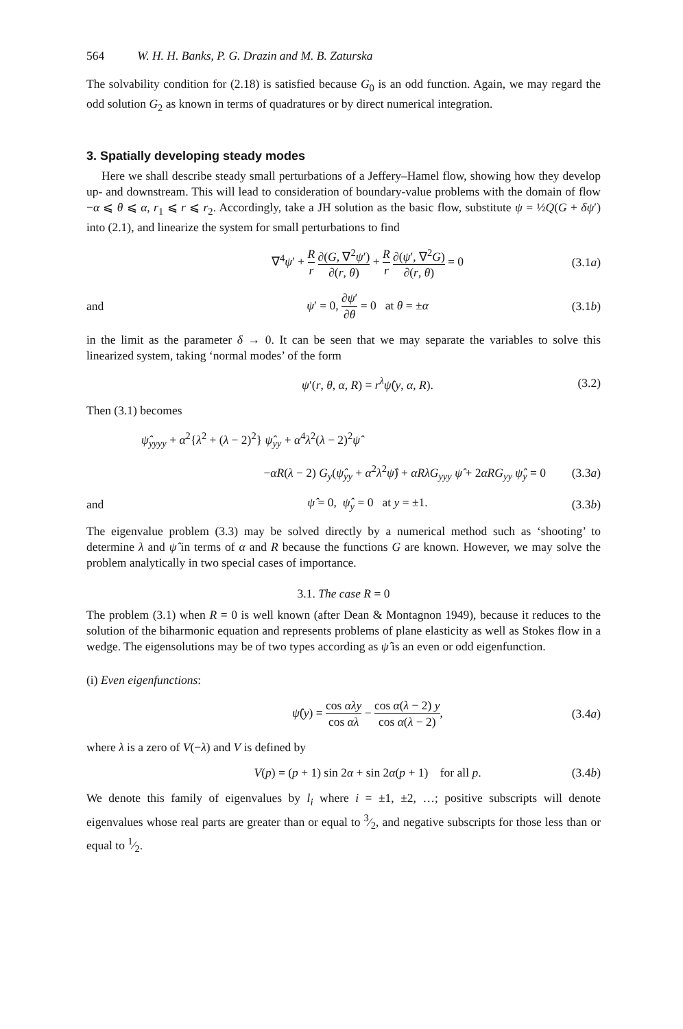564 W. H. H. Banks, P. G. Drazin and M. B. Zaturska
The solvability condition for (2.18) is satisfied because G<sub>0</sub> is an odd function. Again, we may regard the odd solution G<sub>2</sub> as known in terms of quadratures or by direct numerical integration.
3. Spatially developing steady modes
Here we shall describe steady small perturbations of a Jeffery–Hamel flow, showing how they develop up- and downstream. This will lead to consideration of boundary-value problems with the domain of flow −α ⩽ θ ⩽ α, r<sub>1</sub> ⩽ r ⩽ r<sub>2</sub>. Accordingly, take a JH solution as the basic flow, substitute ψ = ½Q(G + δψ′) into (2.1), and linearize the system for small perturbations to find
∇<sup>4</sup>ψ′ + R r ∂(G, ∇<sup>2</sup>ψ′) ∂(r, θ) + R r ∂(ψ′, ∇<sup>2</sup>G) ∂(r, θ) = 0 (3.1a)
and ψ′ = 0, ∂ψ′ ∂θ = 0 at θ = ±α (3.1b)
in the limit as the parameter δ → 0. It can be seen that we may separate the variables to solve this linearized system, taking ‘normal modes’ of the form
ψ′(r, θ, α, R) = r<sup>λ</sup>ψ̂(y, α, R). (3.2)
Then (3.1) becomes
ψ̂<sub>yyyy</sub> + α<sup>2</sup>{λ<sup>2</sup> + (λ − 2)<sup>2</sup>} ψ̂<sub>yy</sub> + α<sup>4</sup>λ<sup>2</sup>(λ − 2)<sup>2</sup>ψ̂
−αR(λ − 2) G<sub>y</sub>(ψ̂<sub>yy</sub> + α<sup>2</sup>λ<sup>2</sup>ψ̂) + αRλG<sub>yyy</sub> ψ̂ + 2αRG<sub>yy</sub> ψ̂<sub>y</sub> = 0 (3.3a)
and ψ̂ = 0, ψ̂<sub>y</sub> = 0 at y = ±1. (3.3b)
The eigenvalue problem (3.3) may be solved directly by a numerical method such as ‘shooting’ to determine λ and ψ̂ in terms of α and R because the functions G are known. However, we may solve the problem analytically in two special cases of importance.
3.1. The case R = 0
The problem (3.1) when R = 0 is well known (after Dean & Montagnon 1949), because it reduces to the solution of the biharmonic equation and represents problems of plane elasticity as well as Stokes flow in a wedge. The eigensolutions may be of two types according as ψ̂ is an even or odd eigenfunction.
(i) Even eigenfunctions:
ψ̂(y) = cos αλy cos αλ − cos α(λ − 2) y cos α(λ − 2), (3.4a)
where λ is a zero of V(−λ) and V is defined by
V(p) = (p + 1) sin 2α + sin 2α(p + 1) for all p. (3.4b)
We denote this family of eigenvalues by l<sub>i</sub> where i = ±1, ±2, …; positive subscripts will denote eigenvalues whose real parts are greater than or equal to 3⁄2, and negative subscripts for those less than or equal to 1⁄2.